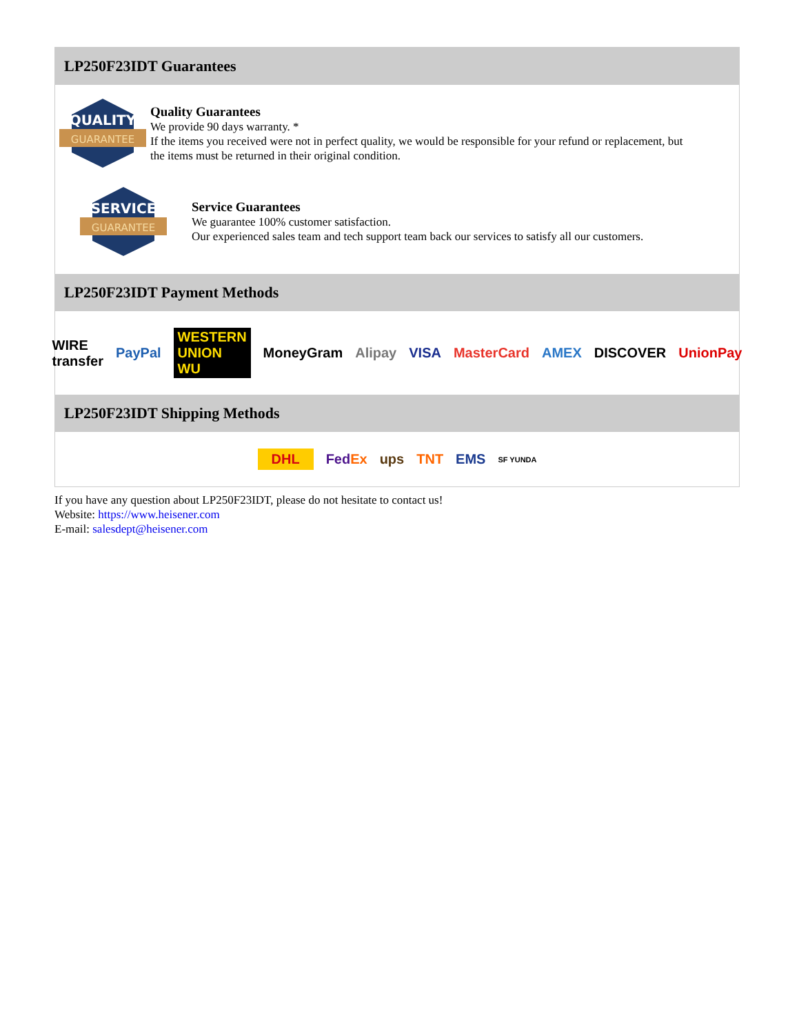LP250F23IDT Guarantees
QUALITY
GUARANTEE
Quality Guarantees
We provide 90 days warranty. *
If the items you received were not in perfect quality, we would be responsible for your refund or replacement, but the items must be returned in their original condition.
SERVICE
GUARANTEE
Service Guarantees
We guarantee 100% customer satisfaction.
Our experienced sales team and tech support team back our services to satisfy all our customers.
LP250F23IDT Payment Methods
WIRE transfer PayPal WESTERN UNION WU MoneyGram Alipay VISA MasterCard AMEX DISCOVER UnionPay
LP250F23IDT Shipping Methods
DHL FedEx ups TNT EMS SF YUNDA
If you have any question about LP250F23IDT, please do not hesitate to contact us!
Website: https://www.heisener.com
E-mail: salesdept@heisener.com